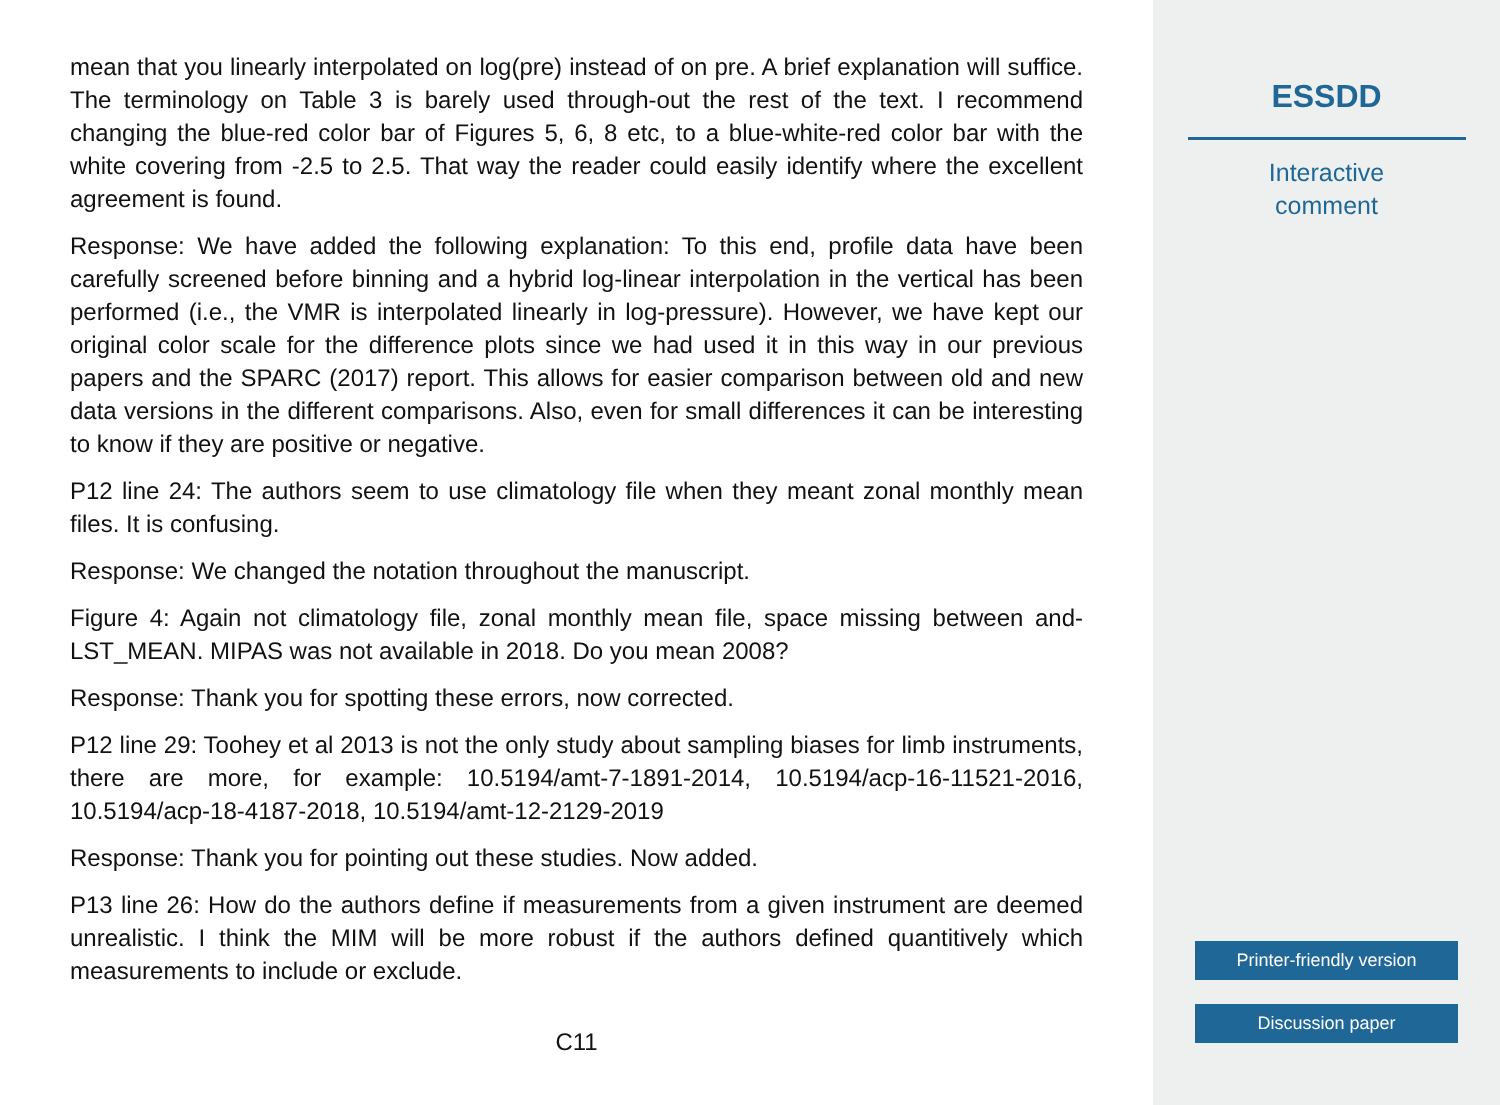mean that you linearly interpolated on log(pre) instead of on pre. A brief explanation will suffice. The terminology on Table 3 is barely used through-out the rest of the text. I recommend changing the blue-red color bar of Figures 5, 6, 8 etc, to a blue-white-red color bar with the white covering from -2.5 to 2.5. That way the reader could easily identify where the excellent agreement is found.
Response: We have added the following explanation: To this end, profile data have been carefully screened before binning and a hybrid log-linear interpolation in the vertical has been performed (i.e., the VMR is interpolated linearly in log-pressure). However, we have kept our original color scale for the difference plots since we had used it in this way in our previous papers and the SPARC (2017) report. This allows for easier comparison between old and new data versions in the different comparisons. Also, even for small differences it can be interesting to know if they are positive or negative.
P12 line 24: The authors seem to use climatology file when they meant zonal monthly mean files. It is confusing.
Response: We changed the notation throughout the manuscript.
Figure 4: Again not climatology file, zonal monthly mean file, space missing between and-LST_MEAN. MIPAS was not available in 2018. Do you mean 2008?
Response: Thank you for spotting these errors, now corrected.
P12 line 29: Toohey et al 2013 is not the only study about sampling biases for limb instruments, there are more, for example: 10.5194/amt-7-1891-2014, 10.5194/acp-16-11521-2016, 10.5194/acp-18-4187-2018, 10.5194/amt-12-2129-2019
Response: Thank you for pointing out these studies. Now added.
P13 line 26: How do the authors define if measurements from a given instrument are deemed unrealistic. I think the MIM will be more robust if the authors defined quantitively which measurements to include or exclude.
C11
ESSDD
Interactive
comment
Printer-friendly version
Discussion paper